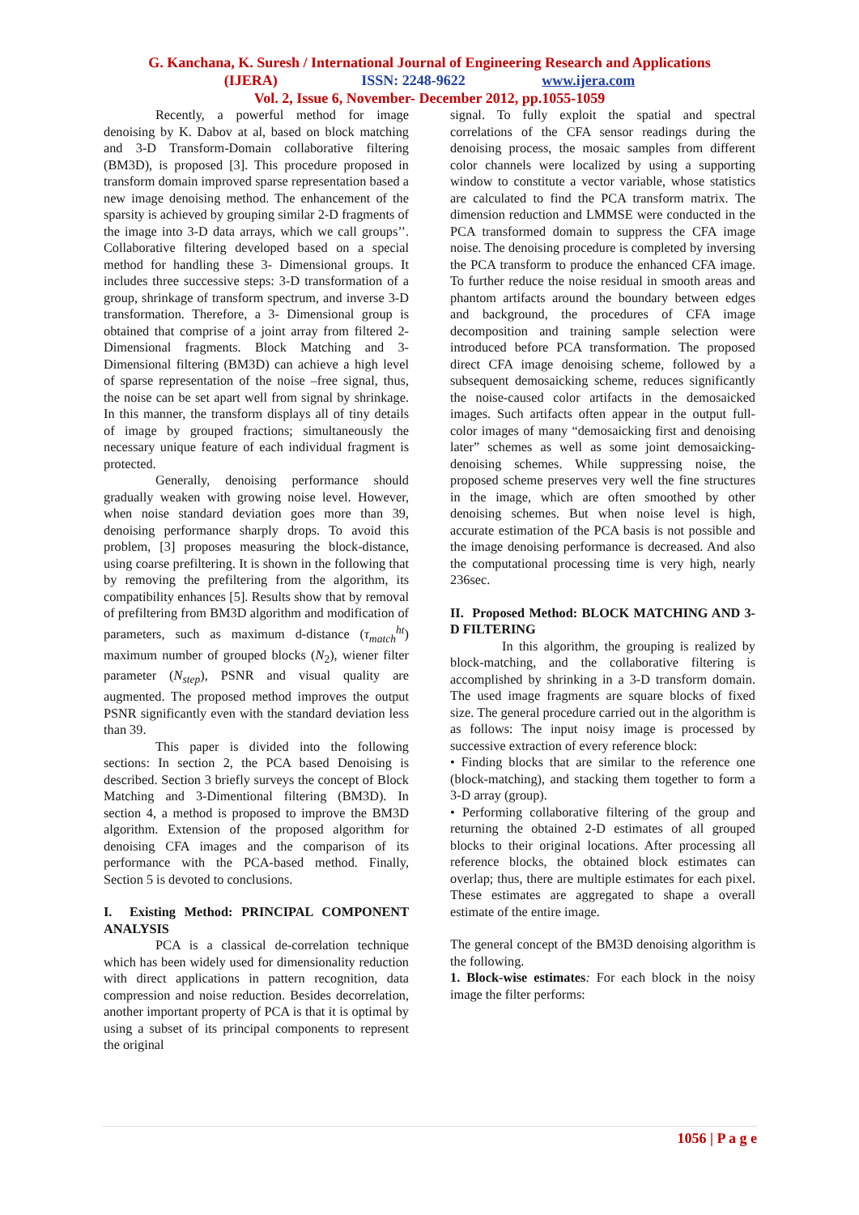G. Kanchana, K. Suresh / International Journal of Engineering Research and Applications
(IJERA) ISSN: 2248-9622 www.ijera.com
Vol. 2, Issue 6, November- December 2012, pp.1055-1059
Recently, a powerful method for image denoising by K. Dabov at al, based on block matching and 3-D Transform-Domain collaborative filtering (BM3D), is proposed [3]. This procedure proposed in transform domain improved sparse representation based a new image denoising method. The enhancement of the sparsity is achieved by grouping similar 2-D fragments of the image into 3-D data arrays, which we call groups’’. Collaborative filtering developed based on a special method for handling these 3- Dimensional groups. It includes three successive steps: 3-D transformation of a group, shrinkage of transform spectrum, and inverse 3-D transformation. Therefore, a 3- Dimensional group is obtained that comprise of a joint array from filtered 2-Dimensional fragments. Block Matching and 3-Dimensional filtering (BM3D) can achieve a high level of sparse representation of the noise –free signal, thus, the noise can be set apart well from signal by shrinkage. In this manner, the transform displays all of tiny details of image by grouped fractions; simultaneously the necessary unique feature of each individual fragment is protected.
Generally, denoising performance should gradually weaken with growing noise level. However, when noise standard deviation goes more than 39, denoising performance sharply drops. To avoid this problem, [3] proposes measuring the block-distance, using coarse prefiltering. It is shown in the following that by removing the prefiltering from the algorithm, its compatibility enhances [5]. Results show that by removal of prefiltering from BM3D algorithm and modification of parameters, such as maximum d-distance (τ<sub>match</sub><sup>ht</sup>) maximum number of grouped blocks (N<sub>2</sub>), wiener filter parameter (N<sub>step</sub>), PSNR and visual quality are augmented. The proposed method improves the output PSNR significantly even with the standard deviation less than 39.
This paper is divided into the following sections: In section 2, the PCA based Denoising is described. Section 3 briefly surveys the concept of Block Matching and 3-Dimentional filtering (BM3D). In section 4, a method is proposed to improve the BM3D algorithm. Extension of the proposed algorithm for denoising CFA images and the comparison of its performance with the PCA-based method. Finally, Section 5 is devoted to conclusions.
I. Existing Method: PRINCIPAL COMPONENT ANALYSIS
PCA is a classical de-correlation technique which has been widely used for dimensionality reduction with direct applications in pattern recognition, data compression and noise reduction. Besides decorrelation, another important property of PCA is that it is optimal by using a subset of its principal components to represent the original
signal. To fully exploit the spatial and spectral correlations of the CFA sensor readings during the denoising process, the mosaic samples from different color channels were localized by using a supporting window to constitute a vector variable, whose statistics are calculated to find the PCA transform matrix. The dimension reduction and LMMSE were conducted in the PCA transformed domain to suppress the CFA image noise. The denoising procedure is completed by inversing the PCA transform to produce the enhanced CFA image. To further reduce the noise residual in smooth areas and phantom artifacts around the boundary between edges and background, the procedures of CFA image decomposition and training sample selection were introduced before PCA transformation. The proposed direct CFA image denoising scheme, followed by a subsequent demosaicking scheme, reduces significantly the noise-caused color artifacts in the demosaicked images. Such artifacts often appear in the output full-color images of many “demosaicking first and denoising later” schemes as well as some joint demosaicking- denoising schemes. While suppressing noise, the proposed scheme preserves very well the fine structures in the image, which are often smoothed by other denoising schemes. But when noise level is high, accurate estimation of the PCA basis is not possible and the image denoising performance is decreased. And also the computational processing time is very high, nearly 236sec.
II. Proposed Method: BLOCK MATCHING AND 3-D FILTERING
In this algorithm, the grouping is realized by block-matching, and the collaborative filtering is accomplished by shrinking in a 3-D transform domain. The used image fragments are square blocks of fixed size. The general procedure carried out in the algorithm is as follows: The input noisy image is processed by successive extraction of every reference block:
• Finding blocks that are similar to the reference one (block-matching), and stacking them together to form a 3-D array (group).
• Performing collaborative filtering of the group and returning the obtained 2-D estimates of all grouped blocks to their original locations. After processing all reference blocks, the obtained block estimates can overlap; thus, there are multiple estimates for each pixel. These estimates are aggregated to shape a overall estimate of the entire image.
The general concept of the BM3D denoising algorithm is the following.
1. Block-wise estimates: For each block in the noisy image the filter performs:
1056 | P a g e